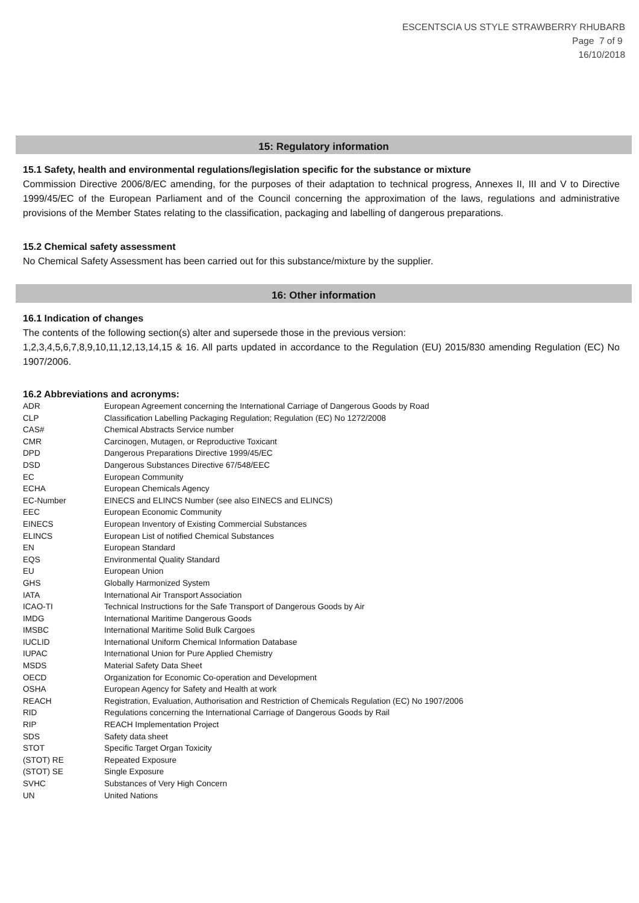ESCENTSCIA US STYLE STRAWBERRY RHUBARB
Page 7 of 9
16/10/2018
15: Regulatory information
15.1 Safety, health and environmental regulations/legislation specific for the substance or mixture
Commission Directive 2006/8/EC amending, for the purposes of their adaptation to technical progress, Annexes II, III and V to Directive 1999/45/EC of the European Parliament and of the Council concerning the approximation of the laws, regulations and administrative provisions of the Member States relating to the classification, packaging and labelling of dangerous preparations.
15.2 Chemical safety assessment
No Chemical Safety Assessment has been carried out for this substance/mixture by the supplier.
16: Other information
16.1 Indication of changes
The contents of the following section(s) alter and supersede those in the previous version:
1,2,3,4,5,6,7,8,9,10,11,12,13,14,15 & 16. All parts updated in accordance to the Regulation (EU) 2015/830 amending Regulation (EC) No 1907/2006.
16.2 Abbreviations and acronyms:
| ADR | European Agreement concerning the International Carriage of Dangerous Goods by Road |
| CLP | Classification Labelling Packaging Regulation; Regulation (EC) No 1272/2008 |
| CAS# | Chemical Abstracts Service number |
| CMR | Carcinogen, Mutagen, or Reproductive Toxicant |
| DPD | Dangerous Preparations Directive 1999/45/EC |
| DSD | Dangerous Substances Directive 67/548/EEC |
| EC | European Community |
| ECHA | European Chemicals Agency |
| EC-Number | EINECS and ELINCS Number (see also EINECS and ELINCS) |
| EEC | European Economic Community |
| EINECS | European Inventory of Existing Commercial Substances |
| ELINCS | European List of notified Chemical Substances |
| EN | European Standard |
| EQS | Environmental Quality Standard |
| EU | European Union |
| GHS | Globally Harmonized System |
| IATA | International Air Transport Association |
| ICAO-TI | Technical Instructions for the Safe Transport of Dangerous Goods by Air |
| IMDG | International Maritime Dangerous Goods |
| IMSBC | International Maritime Solid Bulk Cargoes |
| IUCLID | International Uniform Chemical Information Database |
| IUPAC | International Union for Pure Applied Chemistry |
| MSDS | Material Safety Data Sheet |
| OECD | Organization for Economic Co-operation and Development |
| OSHA | European Agency for Safety and Health at work |
| REACH | Registration, Evaluation, Authorisation and Restriction of Chemicals Regulation (EC) No 1907/2006 |
| RID | Regulations concerning the International Carriage of Dangerous Goods by Rail |
| RIP | REACH Implementation Project |
| SDS | Safety data sheet |
| STOT | Specific Target Organ Toxicity |
| (STOT) RE | Repeated Exposure |
| (STOT) SE | Single Exposure |
| SVHC | Substances of Very High Concern |
| UN | United Nations |